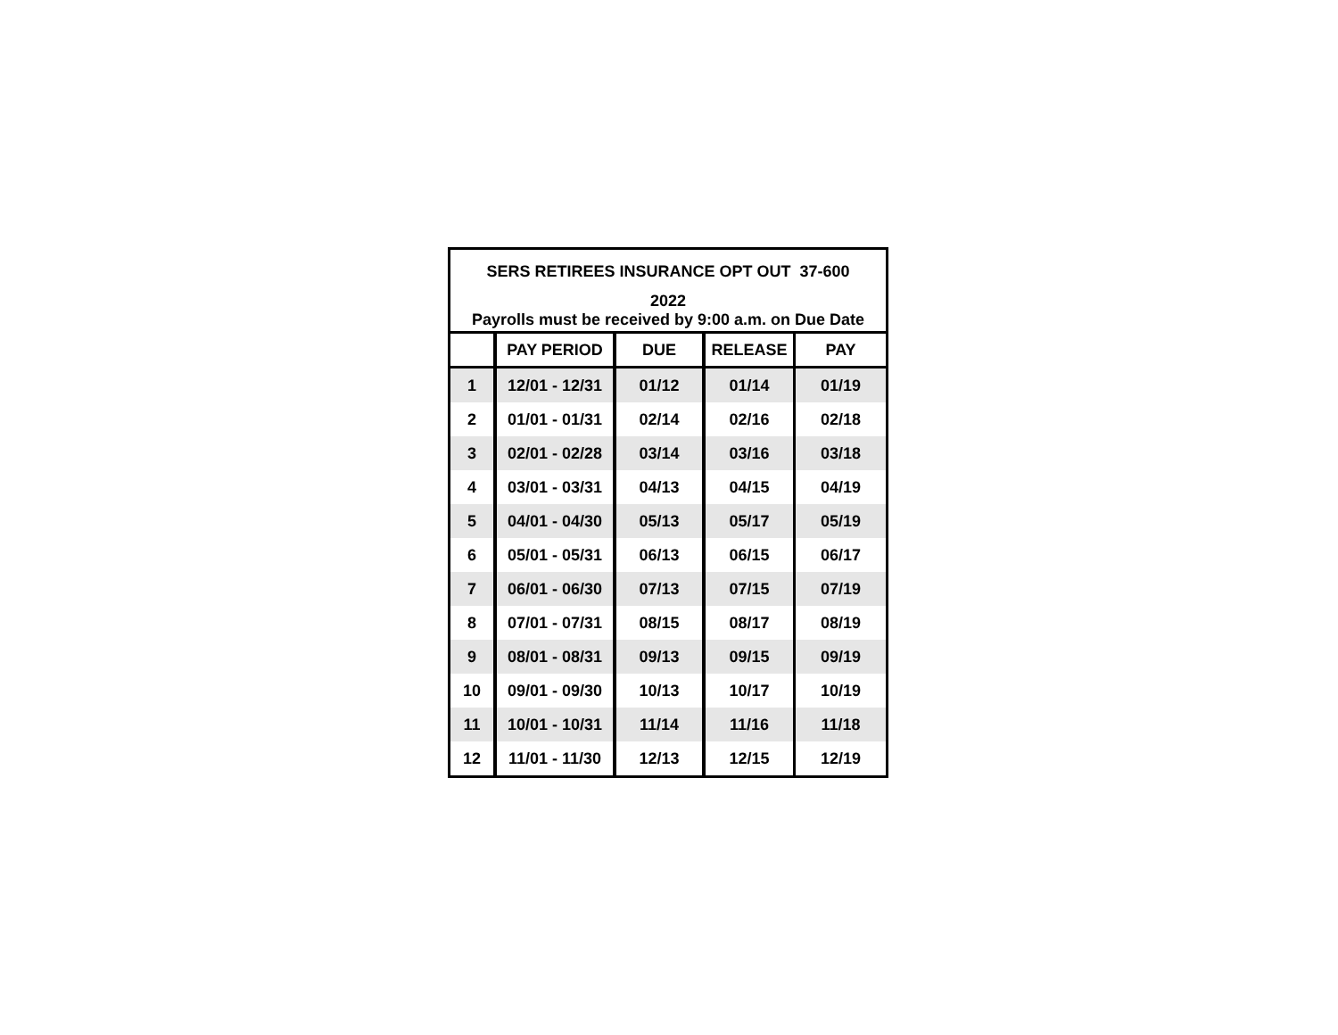| SERS RETIREES INSURANCE OPT OUT 37-600 | | | | |
| 2022 | | | | |
| Payrolls must be received by 9:00 a.m. on Due Date | | | | |
| | PAY PERIOD | DUE | RELEASE | PAY |
| 1 | 12/01 - 12/31 | 01/12 | 01/14 | 01/19 |
| 2 | 01/01 - 01/31 | 02/14 | 02/16 | 02/18 |
| 3 | 02/01 - 02/28 | 03/14 | 03/16 | 03/18 |
| 4 | 03/01 - 03/31 | 04/13 | 04/15 | 04/19 |
| 5 | 04/01 - 04/30 | 05/13 | 05/17 | 05/19 |
| 6 | 05/01 - 05/31 | 06/13 | 06/15 | 06/17 |
| 7 | 06/01 - 06/30 | 07/13 | 07/15 | 07/19 |
| 8 | 07/01 - 07/31 | 08/15 | 08/17 | 08/19 |
| 9 | 08/01 - 08/31 | 09/13 | 09/15 | 09/19 |
| 10 | 09/01 - 09/30 | 10/13 | 10/17 | 10/19 |
| 11 | 10/01 - 10/31 | 11/14 | 11/16 | 11/18 |
| 12 | 11/01 - 11/30 | 12/13 | 12/15 | 12/19 |